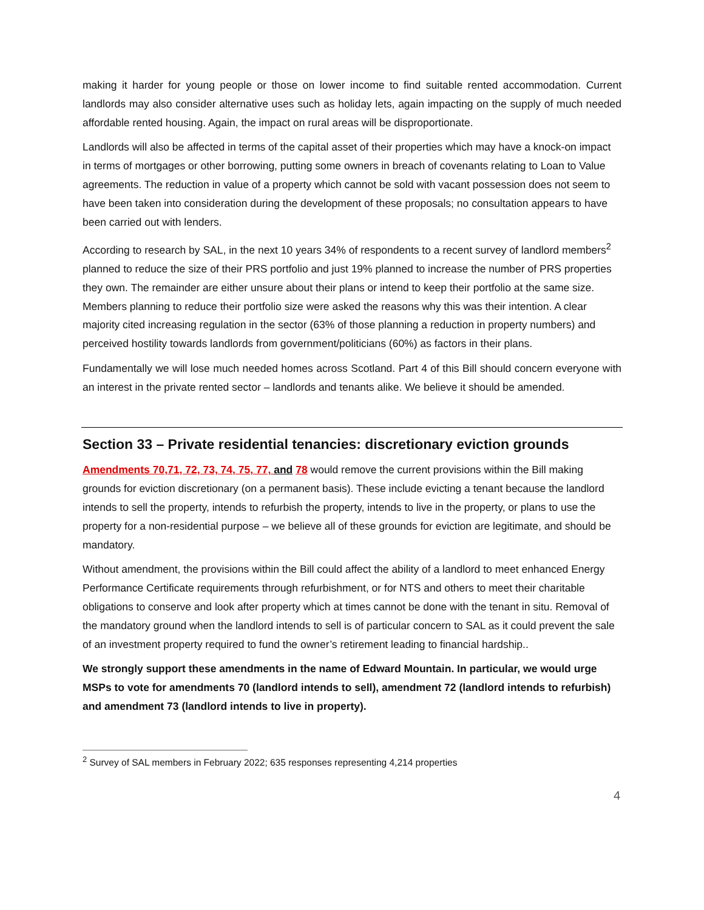making it harder for young people or those on lower income to find suitable rented accommodation. Current landlords may also consider alternative uses such as holiday lets, again impacting on the supply of much needed affordable rented housing. Again, the impact on rural areas will be disproportionate.
Landlords will also be affected in terms of the capital asset of their properties which may have a knock-on impact in terms of mortgages or other borrowing, putting some owners in breach of covenants relating to Loan to Value agreements. The reduction in value of a property which cannot be sold with vacant possession does not seem to have been taken into consideration during the development of these proposals; no consultation appears to have been carried out with lenders.
According to research by SAL, in the next 10 years 34% of respondents to a recent survey of landlord members<sup>2</sup> planned to reduce the size of their PRS portfolio and just 19% planned to increase the number of PRS properties they own. The remainder are either unsure about their plans or intend to keep their portfolio at the same size. Members planning to reduce their portfolio size were asked the reasons why this was their intention. A clear majority cited increasing regulation in the sector (63% of those planning a reduction in property numbers) and perceived hostility towards landlords from government/politicians (60%) as factors in their plans.
Fundamentally we will lose much needed homes across Scotland. Part 4 of this Bill should concern everyone with an interest in the private rented sector – landlords and tenants alike. We believe it should be amended.
Section 33 – Private residential tenancies: discretionary eviction grounds
Amendments 70,71, 72, 73, 74, 75, 77, and 78 would remove the current provisions within the Bill making grounds for eviction discretionary (on a permanent basis). These include evicting a tenant because the landlord intends to sell the property, intends to refurbish the property, intends to live in the property, or plans to use the property for a non-residential purpose – we believe all of these grounds for eviction are legitimate, and should be mandatory.
Without amendment, the provisions within the Bill could affect the ability of a landlord to meet enhanced Energy Performance Certificate requirements through refurbishment, or for NTS and others to meet their charitable obligations to conserve and look after property which at times cannot be done with the tenant in situ. Removal of the mandatory ground when the landlord intends to sell is of particular concern to SAL as it could prevent the sale of an investment property required to fund the owner’s retirement leading to financial hardship..
We strongly support these amendments in the name of Edward Mountain. In particular, we would urge MSPs to vote for amendments 70 (landlord intends to sell), amendment 72 (landlord intends to refurbish) and amendment 73 (landlord intends to live in property).
<sup>2</sup> Survey of SAL members in February 2022; 635 responses representing 4,214 properties
4